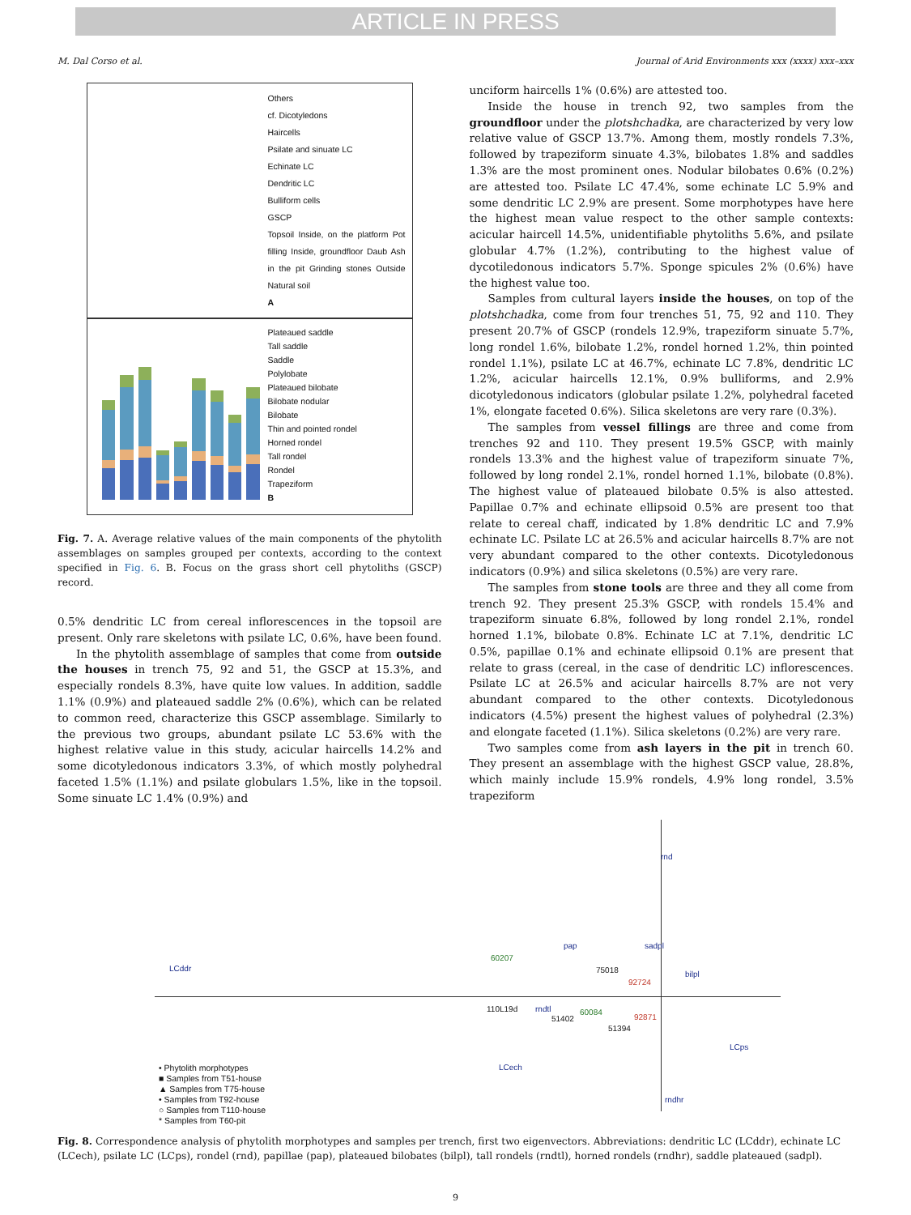ARTICLE IN PRESS
M. Dal Corso et al. Journal of Arid Environments xxx (xxxx) xxx–xxx
Others
cf. Dicotyledons
Haircells
Psilate and sinuate LC
Echinate LC
Dendritic LC
Bulliform cells
GSCP
Topsoil Inside, on the platform Pot filling Inside, groundfloor Daub Ash in the pit Grinding stones Outside Natural soil
A
Plateaued saddle
Tall saddle
Saddle
Polylobate
Plateaued bilobate
Bilobate nodular
Bilobate
Thin and pointed rondel
Horned rondel
Tall rondel
Rondel
Trapeziform
B
Fig. 7. A. Average relative values of the main components of the phytolith assemblages on samples grouped per contexts, according to the context specified in Fig. 6. B. Focus on the grass short cell phytoliths (GSCP) record.
0.5% dendritic LC from cereal inflorescences in the topsoil are present. Only rare skeletons with psilate LC, 0.6%, have been found.
In the phytolith assemblage of samples that come from outside the houses in trench 75, 92 and 51, the GSCP at 15.3%, and especially rondels 8.3%, have quite low values. In addition, saddle 1.1% (0.9%) and plateaued saddle 2% (0.6%), which can be related to common reed, characterize this GSCP assemblage. Similarly to the previous two groups, abundant psilate LC 53.6% with the highest relative value in this study, acicular haircells 14.2% and some dicotyledonous indicators 3.3%, of which mostly polyhedral faceted 1.5% (1.1%) and psilate globulars 1.5%, like in the topsoil. Some sinuate LC 1.4% (0.9%) and
unciform haircells 1% (0.6%) are attested too.
Inside the house in trench 92, two samples from the groundfloor under the plotshchadka, are characterized by very low relative value of GSCP 13.7%. Among them, mostly rondels 7.3%, followed by trapeziform sinuate 4.3%, bilobates 1.8% and saddles 1.3% are the most prominent ones. Nodular bilobates 0.6% (0.2%) are attested too. Psilate LC 47.4%, some echinate LC 5.9% and some dendritic LC 2.9% are present. Some morphotypes have here the highest mean value respect to the other sample contexts: acicular haircell 14.5%, unidentifiable phytoliths 5.6%, and psilate globular 4.7% (1.2%), contributing to the highest value of dycotiledonous indicators 5.7%. Sponge spicules 2% (0.6%) have the highest value too.
Samples from cultural layers inside the houses, on top of the plotshchadka, come from four trenches 51, 75, 92 and 110. They present 20.7% of GSCP (rondels 12.9%, trapeziform sinuate 5.7%, long rondel 1.6%, bilobate 1.2%, rondel horned 1.2%, thin pointed rondel 1.1%), psilate LC at 46.7%, echinate LC 7.8%, dendritic LC 1.2%, acicular haircells 12.1%, 0.9% bulliforms, and 2.9% dicotyledonous indicators (globular psilate 1.2%, polyhedral faceted 1%, elongate faceted 0.6%). Silica skeletons are very rare (0.3%).
The samples from vessel fillings are three and come from trenches 92 and 110. They present 19.5% GSCP, with mainly rondels 13.3% and the highest value of trapeziform sinuate 7%, followed by long rondel 2.1%, rondel horned 1.1%, bilobate (0.8%). The highest value of plateaued bilobate 0.5% is also attested. Papillae 0.7% and echinate ellipsoid 0.5% are present too that relate to cereal chaff, indicated by 1.8% dendritic LC and 7.9% echinate LC. Psilate LC at 26.5% and acicular haircells 8.7% are not very abundant compared to the other contexts. Dicotyledonous indicators (0.9%) and silica skeletons (0.5%) are very rare.
The samples from stone tools are three and they all come from trench 92. They present 25.3% GSCP, with rondels 15.4% and trapeziform sinuate 6.8%, followed by long rondel 2.1%, rondel horned 1.1%, bilobate 0.8%. Echinate LC at 7.1%, dendritic LC 0.5%, papillae 0.1% and echinate ellipsoid 0.1% are present that relate to grass (cereal, in the case of dendritic LC) inflorescences. Psilate LC at 26.5% and acicular haircells 8.7% are not very abundant compared to the other contexts. Dicotyledonous indicators (4.5%) present the highest values of polyhedral (2.3%) and elongate faceted (1.1%). Silica skeletons (0.2%) are very rare.
Two samples come from ash layers in the pit in trench 60. They present an assemblage with the highest GSCP value, 28.8%, which mainly include 15.9% rondels, 4.9% long rondel, 3.5% trapeziform
rnd
LCddr
pap sadpl
bilpl
rndtl
LCps
LCech
rndhr
60207
75018
92724
110L19d
51402
60084
92871
51394
• Phytolith morphotypes
■ Samples from T51-house
▲ Samples from T75-house
• Samples from T92-house
○ Samples from T110-house
* Samples from T60-pit
Fig. 8. Correspondence analysis of phytolith morphotypes and samples per trench, first two eigenvectors. Abbreviations: dendritic LC (LCddr), echinate LC (LCech), psilate LC (LCps), rondel (rnd), papillae (pap), plateaued bilobates (bilpl), tall rondels (rndtl), horned rondels (rndhr), saddle plateaued (sadpl).
9